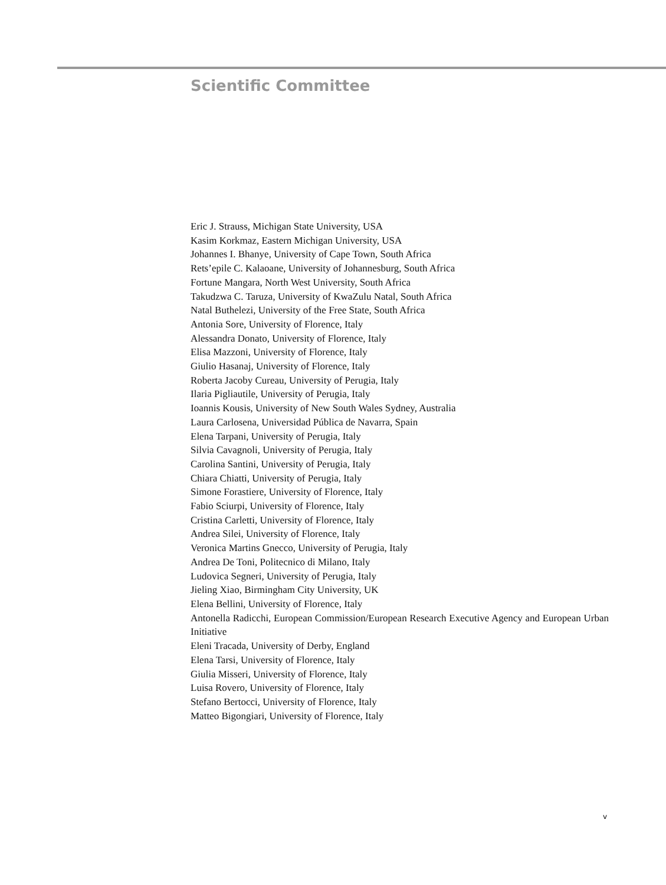Scientific Committee
Eric J. Strauss, Michigan State University, USA
Kasim Korkmaz, Eastern Michigan University, USA
Johannes I. Bhanye, University of Cape Town, South Africa
Rets’epile C. Kalaoane, University of Johannesburg, South Africa
Fortune Mangara, North West University, South Africa
Takudzwa C. Taruza, University of KwaZulu Natal, South Africa
Natal Buthelezi, University of the Free State, South Africa
Antonia Sore, University of Florence, Italy
Alessandra Donato, University of Florence, Italy
Elisa Mazzoni, University of Florence, Italy
Giulio Hasanaj, University of Florence, Italy
Roberta Jacoby Cureau, University of Perugia, Italy
Ilaria Pigliautile, University of Perugia, Italy
Ioannis Kousis, University of New South Wales Sydney, Australia
Laura Carlosena, Universidad Pública de Navarra, Spain
Elena Tarpani, University of Perugia, Italy
Silvia Cavagnoli, University of Perugia, Italy
Carolina Santini, University of Perugia, Italy
Chiara Chiatti, University of Perugia, Italy
Simone Forastiere, University of Florence, Italy
Fabio Sciurpi, University of Florence, Italy
Cristina Carletti, University of Florence, Italy
Andrea Silei, University of Florence, Italy
Veronica Martins Gnecco, University of Perugia, Italy
Andrea De Toni, Politecnico di Milano, Italy
Ludovica Segneri, University of Perugia, Italy
Jieling Xiao, Birmingham City University, UK
Elena Bellini, University of Florence, Italy
Antonella Radicchi, European Commission/European Research Executive Agency and European Urban Initiative
Eleni Tracada, University of Derby, England
Elena Tarsi, University of Florence, Italy
Giulia Misseri, University of Florence, Italy
Luisa Rovero, University of Florence, Italy
Stefano Bertocci, University of Florence, Italy
Matteo Bigongiari, University of Florence, Italy
v